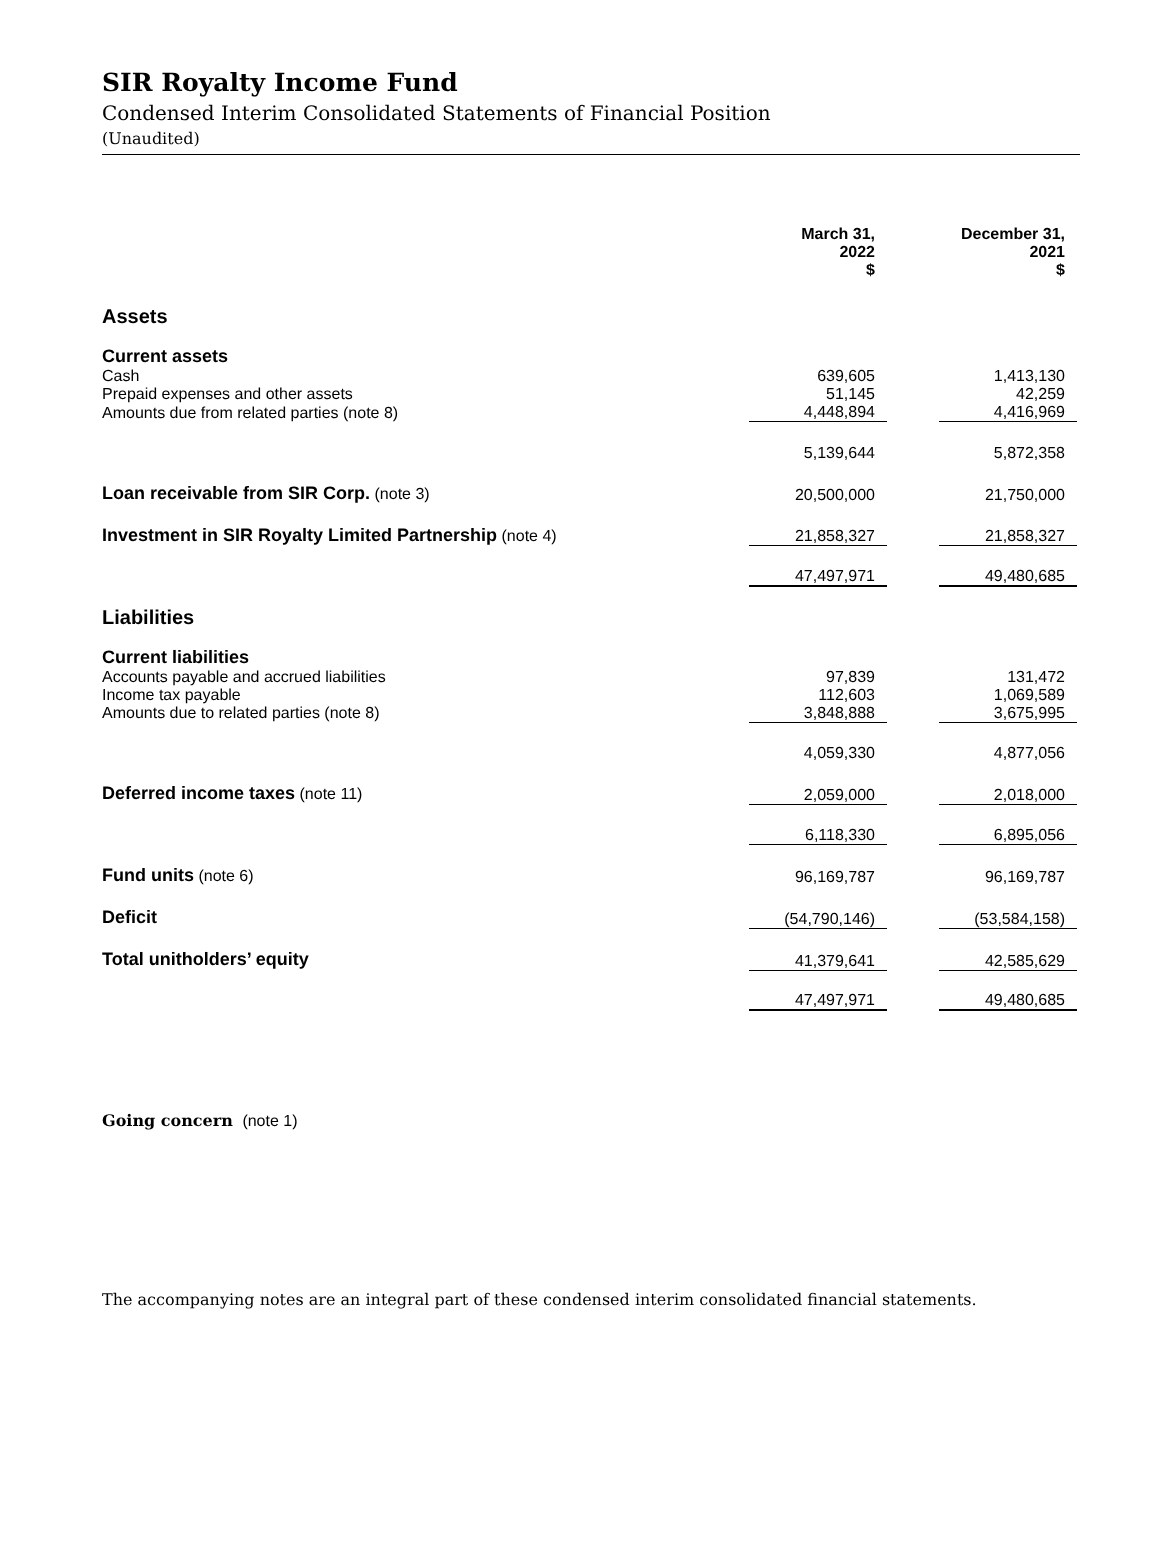SIR Royalty Income Fund
Condensed Interim Consolidated Statements of Financial Position
(Unaudited)
| | March 31, 2022 $ | | December 31, 2021 $ |
| Assets | | | |
| Current assets | | | |
| Cash | 639,605 | | 1,413,130 |
| Prepaid expenses and other assets | 51,145 | | 42,259 |
| Amounts due from related parties (note 8) | 4,448,894 | | 4,416,969 |
| | 5,139,644 | | 5,872,358 |
| Loan receivable from SIR Corp. (note 3) | 20,500,000 | | 21,750,000 |
| Investment in SIR Royalty Limited Partnership (note 4) | 21,858,327 | | 21,858,327 |
| | 47,497,971 | | 49,480,685 |
| Liabilities | | | |
| Current liabilities | | | |
| Accounts payable and accrued liabilities | 97,839 | | 131,472 |
| Income tax payable | 112,603 | | 1,069,589 |
| Amounts due to related parties (note 8) | 3,848,888 | | 3,675,995 |
| | 4,059,330 | | 4,877,056 |
| Deferred income taxes (note 11) | 2,059,000 | | 2,018,000 |
| | 6,118,330 | | 6,895,056 |
| Fund units (note 6) | 96,169,787 | | 96,169,787 |
| Deficit | (54,790,146) | | (53,584,158) |
| Total unitholders’ equity | 41,379,641 | | 42,585,629 |
| | 47,497,971 | | 49,480,685 |
Going concern (note 1)
The accompanying notes are an integral part of these condensed interim consolidated financial statements.